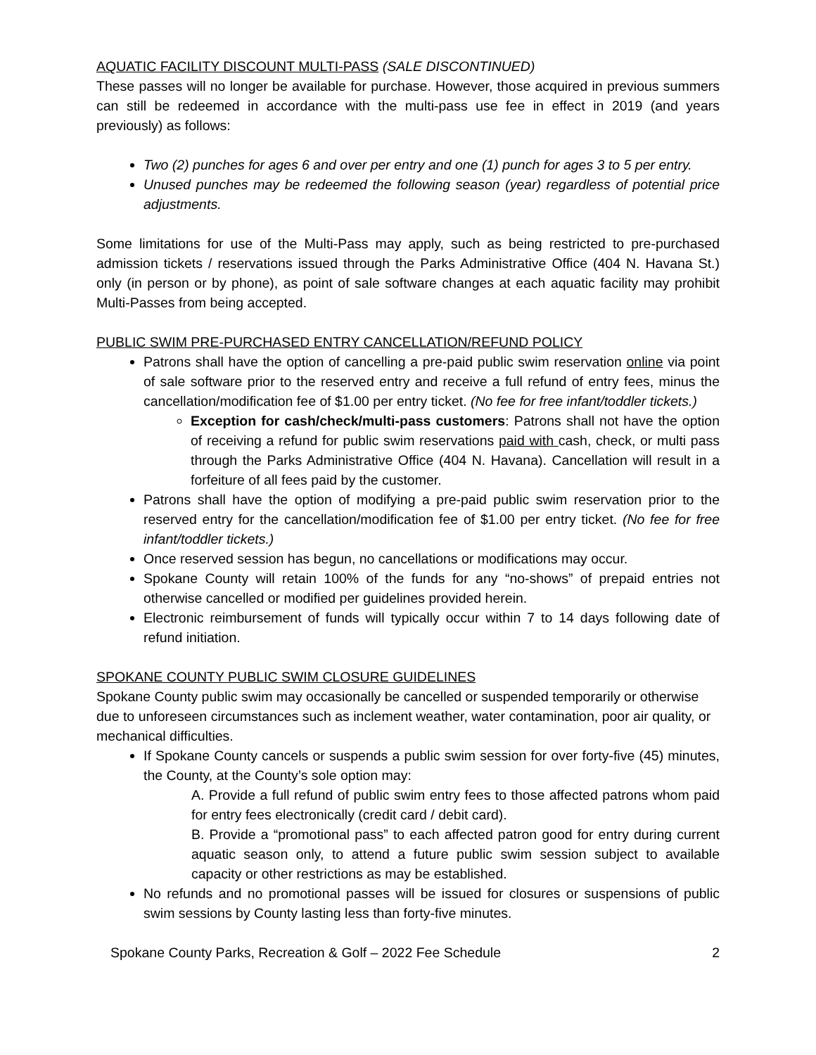AQUATIC FACILITY DISCOUNT MULTI-PASS (SALE DISCONTINUED)
These passes will no longer be available for purchase. However, those acquired in previous summers can still be redeemed in accordance with the multi-pass use fee in effect in 2019 (and years previously) as follows:
Two (2) punches for ages 6 and over per entry and one (1) punch for ages 3 to 5 per entry.
Unused punches may be redeemed the following season (year) regardless of potential price adjustments.
Some limitations for use of the Multi-Pass may apply, such as being restricted to pre-purchased admission tickets / reservations issued through the Parks Administrative Office (404 N. Havana St.) only (in person or by phone), as point of sale software changes at each aquatic facility may prohibit Multi-Passes from being accepted.
PUBLIC SWIM PRE-PURCHASED ENTRY CANCELLATION/REFUND POLICY
Patrons shall have the option of cancelling a pre-paid public swim reservation online via point of sale software prior to the reserved entry and receive a full refund of entry fees, minus the cancellation/modification fee of $1.00 per entry ticket. (No fee for free infant/toddler tickets.)
Exception for cash/check/multi-pass customers: Patrons shall not have the option of receiving a refund for public swim reservations paid with cash, check, or multi pass through the Parks Administrative Office (404 N. Havana). Cancellation will result in a forfeiture of all fees paid by the customer.
Patrons shall have the option of modifying a pre-paid public swim reservation prior to the reserved entry for the cancellation/modification fee of $1.00 per entry ticket. (No fee for free infant/toddler tickets.)
Once reserved session has begun, no cancellations or modifications may occur.
Spokane County will retain 100% of the funds for any “no-shows” of prepaid entries not otherwise cancelled or modified per guidelines provided herein.
Electronic reimbursement of funds will typically occur within 7 to 14 days following date of refund initiation.
SPOKANE COUNTY PUBLIC SWIM CLOSURE GUIDELINES
Spokane County public swim may occasionally be cancelled or suspended temporarily or otherwise due to unforeseen circumstances such as inclement weather, water contamination, poor air quality, or mechanical difficulties.
If Spokane County cancels or suspends a public swim session for over forty-five (45) minutes, the County, at the County’s sole option may:
A. Provide a full refund of public swim entry fees to those affected patrons whom paid for entry fees electronically (credit card / debit card).
B. Provide a “promotional pass” to each affected patron good for entry during current aquatic season only, to attend a future public swim session subject to available capacity or other restrictions as may be established.
No refunds and no promotional passes will be issued for closures or suspensions of public swim sessions by County lasting less than forty-five minutes.
Spokane County Parks, Recreation & Golf – 2022 Fee Schedule 2